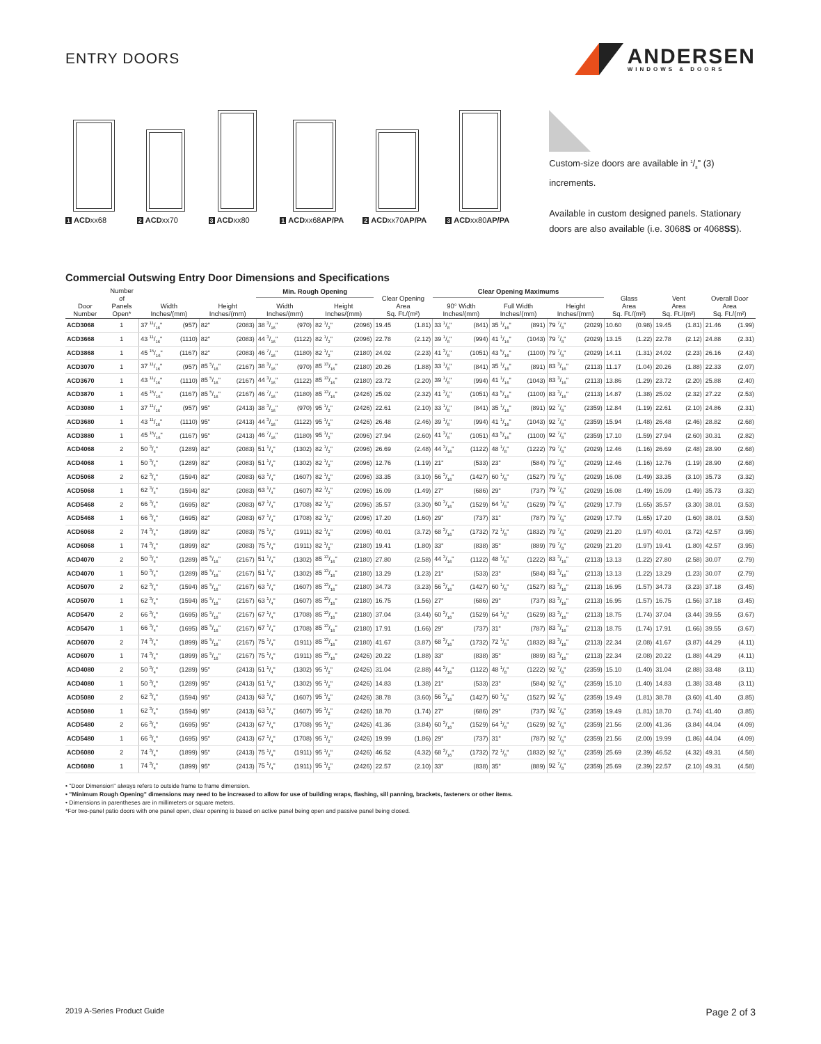ENTRY DOORS
ANDERSEN
WINDOWS & DOORS
1 ACDxx68
2 ACDxx70
3 ACDxx80
1 ACDxx68AP/PA
2 ACDxx70AP/PA
3 ACDxx80AP/PA
Custom-size doors are available in 1/8" (3) increments.
Available in custom designed panels. Stationary doors are also available (i.e. 3068S or 4068SS).
Commercial Outswing Entry Door Dimensions and Specifications
| Door Number | Number of Panels Open* | Width Inches/(mm) | | Height Inches/(mm) | | Min. Rough Opening | | | | Clear Opening Area Sq. Ft./(m²) | | Clear Opening Maximums | | | | | | Glass Area Sq. Ft./(m²) | | Vent Area Sq. Ft./(m²) | | Overall Door Area Sq. Ft./(m²) | |
| --- | --- | --- | --- | --- | --- | --- | --- | --- | --- | --- | --- | --- | --- | --- | --- | --- | --- | --- | --- | --- | --- | --- | --- |
| | | | | | | Width Inches/(mm) | | Height Inches/(mm) | | | | 90° Width Inches/(mm) | | Full Width Inches/(mm) | | Height Inches/(mm) | | | | | | | |
| ACD3068 | 1 | 37 11/16" | (957) | 82" | (2083) | 38 3/16" | (970) | 82 1/2" | (2096) | 19.45 | (1.81) | 33 1/8" | (841) | 35 1/16" | (891) | 79 7/8" | (2029) | 10.60 | (0.98) | 19.45 | (1.81) | 21.46 | (1.99) |
| ACD3668 | 1 | 43 11/16" | (1110) | 82" | (2083) | 44 3/16" | (1122) | 82 1/2" | (2096) | 22.78 | (2.12) | 39 1/8" | (994) | 41 1/16" | (1043) | 79 7/8" | (2029) | 13.15 | (1.22) | 22.78 | (2.12) | 24.88 | (2.31) |
| ACD3868 | 1 | 45 15/16" | (1167) | 82" | (2083) | 46 7/16" | (1180) | 82 1/2" | (2180) | 24.02 | (2.23) | 41 3/8" | (1051) | 43 5/16" | (1100) | 79 7/8" | (2029) | 14.11 | (1.31) | 24.02 | (2.23) | 26.16 | (2.43) |
| ACD3070 | 1 | 37 11/16" | (957) | 85 5/16" | (2167) | 38 3/16" | (970) | 85 13/16" | (2180) | 20.26 | (1.88) | 33 1/8" | (841) | 35 1/16" | (891) | 83 3/16" | (2113) | 11.17 | (1.04) | 20.26 | (1.88) | 22.33 | (2.07) |
| ACD3670 | 1 | 43 11/16" | (1110) | 85 5/16" | (2167) | 44 3/16" | (1122) | 85 13/16" | (2180) | 23.72 | (2.20) | 39 1/8" | (994) | 41 1/16" | (1043) | 83 3/16" | (2113) | 13.86 | (1.29) | 23.72 | (2.20) | 25.88 | (2.40) |
| ACD3870 | 1 | 45 15/16" | (1167) | 85 5/16" | (2167) | 46 7/16" | (1180) | 85 13/16" | (2426) | 25.02 | (2.32) | 41 3/8" | (1051) | 43 5/16" | (1100) | 83 3/16" | (2113) | 14.87 | (1.38) | 25.02 | (2.32) | 27.22 | (2.53) |
| ACD3080 | 1 | 37 11/16" | (957) | 95" | (2413) | 38 3/16" | (970) | 95 1/2" | (2426) | 22.61 | (2.10) | 33 1/8" | (841) | 35 1/16" | (891) | 92 7/8" | (2359) | 12.84 | (1.19) | 22.61 | (2.10) | 24.86 | (2.31) |
| ACD3680 | 1 | 43 11/16" | (1110) | 95" | (2413) | 44 3/16" | (1122) | 95 1/2" | (2426) | 26.48 | (2.46) | 39 1/8" | (994) | 41 1/16" | (1043) | 92 7/8" | (2359) | 15.94 | (1.48) | 26.48 | (2.46) | 28.82 | (2.68) |
| ACD3880 | 1 | 45 15/16" | (1167) | 95" | (2413) | 46 7/16" | (1180) | 95 1/2" | (2096) | 27.94 | (2.60) | 41 3/8" | (1051) | 43 5/16" | (1100) | 92 7/8" | (2359) | 17.10 | (1.59) | 27.94 | (2.60) | 30.31 | (2.82) |
| ACD4068 | 2 | 50 3/4" | (1289) | 82" | (2083) | 51 1/4" | (1302) | 82 1/2" | (2096) | 26.69 | (2.48) | 44 3/16" | (1122) | 48 1/8" | (1222) | 79 7/8" | (2029) | 12.46 | (1.16) | 26.69 | (2.48) | 28.90 | (2.68) |
| ACD4068 | 1 | 50 3/4" | (1289) | 82" | (2083) | 51 1/4" | (1302) | 82 1/2" | (2096) | 12.76 | (1.19) | 21" | (533) | 23" | (584) | 79 7/8" | (2029) | 12.46 | (1.16) | 12.76 | (1.19) | 28.90 | (2.68) |
| ACD5068 | 2 | 62 3/4" | (1594) | 82" | (2083) | 63 1/4" | (1607) | 82 1/2" | (2096) | 33.35 | (3.10) | 56 3/16" | (1427) | 60 1/8" | (1527) | 79 7/8" | (2029) | 16.08 | (1.49) | 33.35 | (3.10) | 35.73 | (3.32) |
| ACD5068 | 1 | 62 3/4" | (1594) | 82" | (2083) | 63 1/4" | (1607) | 82 1/2" | (2096) | 16.09 | (1.49) | 27" | (686) | 29" | (737) | 79 7/8" | (2029) | 16.08 | (1.49) | 16.09 | (1.49) | 35.73 | (3.32) |
| ACD5468 | 2 | 66 3/4" | (1695) | 82" | (2083) | 67 1/4" | (1708) | 82 1/2" | (2096) | 35.57 | (3.30) | 60 3/16" | (1529) | 64 1/8" | (1629) | 79 7/8" | (2029) | 17.79 | (1.65) | 35.57 | (3.30) | 38.01 | (3.53) |
| ACD5468 | 1 | 66 3/4" | (1695) | 82" | (2083) | 67 1/4" | (1708) | 82 1/2" | (2096) | 17.20 | (1.60) | 29" | (737) | 31" | (787) | 79 7/8" | (2029) | 17.79 | (1.65) | 17.20 | (1.60) | 38.01 | (3.53) |
| ACD6068 | 2 | 74 3/4" | (1899) | 82" | (2083) | 75 1/4" | (1911) | 82 1/2" | (2096) | 40.01 | (3.72) | 68 3/16" | (1732) | 72 1/8" | (1832) | 79 7/8" | (2029) | 21.20 | (1.97) | 40.01 | (3.72) | 42.57 | (3.95) |
| ACD6068 | 1 | 74 3/4" | (1899) | 82" | (2083) | 75 1/4" | (1911) | 82 1/2" | (2180) | 19.41 | (1.80) | 33" | (838) | 35" | (889) | 79 7/8" | (2029) | 21.20 | (1.97) | 19.41 | (1.80) | 42.57 | (3.95) |
| ACD4070 | 2 | 50 3/4" | (1289) | 85 5/16" | (2167) | 51 1/4" | (1302) | 85 13/16" | (2180) | 27.80 | (2.58) | 44 3/16" | (1122) | 48 1/8" | (1222) | 83 3/16" | (2113) | 13.13 | (1.22) | 27.80 | (2.58) | 30.07 | (2.79) |
| ACD4070 | 1 | 50 3/4" | (1289) | 85 5/16" | (2167) | 51 1/4" | (1302) | 85 13/16" | (2180) | 13.29 | (1.23) | 21" | (533) | 23" | (584) | 83 3/16" | (2113) | 13.13 | (1.22) | 13.29 | (1.23) | 30.07 | (2.79) |
| ACD5070 | 2 | 62 3/4" | (1594) | 85 5/16" | (2167) | 63 1/4" | (1607) | 85 13/16" | (2180) | 34.73 | (3.23) | 56 3/16" | (1427) | 60 1/8" | (1527) | 83 3/16" | (2113) | 16.95 | (1.57) | 34.73 | (3.23) | 37.18 | (3.45) |
| ACD5070 | 1 | 62 3/4" | (1594) | 85 5/16" | (2167) | 63 1/4" | (1607) | 85 13/16" | (2180) | 16.75 | (1.56) | 27" | (686) | 29" | (737) | 83 3/16" | (2113) | 16.95 | (1.57) | 16.75 | (1.56) | 37.18 | (3.45) |
| ACD5470 | 2 | 66 3/4" | (1695) | 85 5/16" | (2167) | 67 1/4" | (1708) | 85 13/16" | (2180) | 37.04 | (3.44) | 60 3/16" | (1529) | 64 1/8" | (1629) | 83 3/16" | (2113) | 18.75 | (1.74) | 37.04 | (3.44) | 39.55 | (3.67) |
| ACD5470 | 1 | 66 3/4" | (1695) | 85 5/16" | (2167) | 67 1/4" | (1708) | 85 13/16" | (2180) | 17.91 | (1.66) | 29" | (737) | 31" | (787) | 83 3/16" | (2113) | 18.75 | (1.74) | 17.91 | (1.66) | 39.55 | (3.67) |
| ACD6070 | 2 | 74 3/4" | (1899) | 85 5/16" | (2167) | 75 1/4" | (1911) | 85 13/16" | (2180) | 41.67 | (3.87) | 68 3/16" | (1732) | 72 1/8" | (1832) | 83 3/16" | (2113) | 22.34 | (2.08) | 41.67 | (3.87) | 44.29 | (4.11) |
| ACD6070 | 1 | 74 3/4" | (1899) | 85 5/16" | (2167) | 75 1/4" | (1911) | 85 13/16" | (2426) | 20.22 | (1.88) | 33" | (838) | 35" | (889) | 83 3/16" | (2113) | 22.34 | (2.08) | 20.22 | (1.88) | 44.29 | (4.11) |
| ACD4080 | 2 | 50 3/4" | (1289) | 95" | (2413) | 51 1/4" | (1302) | 95 1/2" | (2426) | 31.04 | (2.88) | 44 3/16" | (1122) | 48 1/8" | (1222) | 92 7/8" | (2359) | 15.10 | (1.40) | 31.04 | (2.88) | 33.48 | (3.11) |
| ACD4080 | 1 | 50 3/4" | (1289) | 95" | (2413) | 51 1/4" | (1302) | 95 1/2" | (2426) | 14.83 | (1.38) | 21" | (533) | 23" | (584) | 92 7/8" | (2359) | 15.10 | (1.40) | 14.83 | (1.38) | 33.48 | (3.11) |
| ACD5080 | 2 | 62 3/4" | (1594) | 95" | (2413) | 63 1/4" | (1607) | 95 1/2" | (2426) | 38.78 | (3.60) | 56 3/16" | (1427) | 60 1/8" | (1527) | 92 7/8" | (2359) | 19.49 | (1.81) | 38.78 | (3.60) | 41.40 | (3.85) |
| ACD5080 | 1 | 62 3/4" | (1594) | 95" | (2413) | 63 1/4" | (1607) | 95 1/2" | (2426) | 18.70 | (1.74) | 27" | (686) | 29" | (737) | 92 7/8" | (2359) | 19.49 | (1.81) | 18.70 | (1.74) | 41.40 | (3.85) |
| ACD5480 | 2 | 66 3/4" | (1695) | 95" | (2413) | 67 1/4" | (1708) | 95 1/2" | (2426) | 41.36 | (3.84) | 60 3/16" | (1529) | 64 1/8" | (1629) | 92 7/8" | (2359) | 21.56 | (2.00) | 41.36 | (3.84) | 44.04 | (4.09) |
| ACD5480 | 1 | 66 3/4" | (1695) | 95" | (2413) | 67 1/4" | (1708) | 95 1/2" | (2426) | 19.99 | (1.86) | 29" | (737) | 31" | (787) | 92 7/8" | (2359) | 21.56 | (2.00) | 19.99 | (1.86) | 44.04 | (4.09) |
| ACD6080 | 2 | 74 3/4" | (1899) | 95" | (2413) | 75 1/4" | (1911) | 95 1/2" | (2426) | 46.52 | (4.32) | 68 3/16" | (1732) | 72 1/8" | (1832) | 92 7/8" | (2359) | 25.69 | (2.39) | 46.52 | (4.32) | 49.31 | (4.58) |
| ACD6080 | 1 | 74 3/4" | (1899) | 95" | (2413) | 75 1/4" | (1911) | 95 1/2" | (2426) | 22.57 | (2.10) | 33" | (838) | 35" | (889) | 92 7/8" | (2359) | 25.69 | (2.39) | 22.57 | (2.10) | 49.31 | (4.58) |
• "Door Dimension" always refers to outside frame to frame dimension.
• "Minimum Rough Opening" dimensions may need to be increased to allow for use of building wraps, flashing, sill panning, brackets, fasteners or other items.
• Dimensions in parentheses are in millimeters or square meters.
*For two-panel patio doors with one panel open, clear opening is based on active panel being open and passive panel being closed.
2019 A-Series Product Guide Page 2 of 3